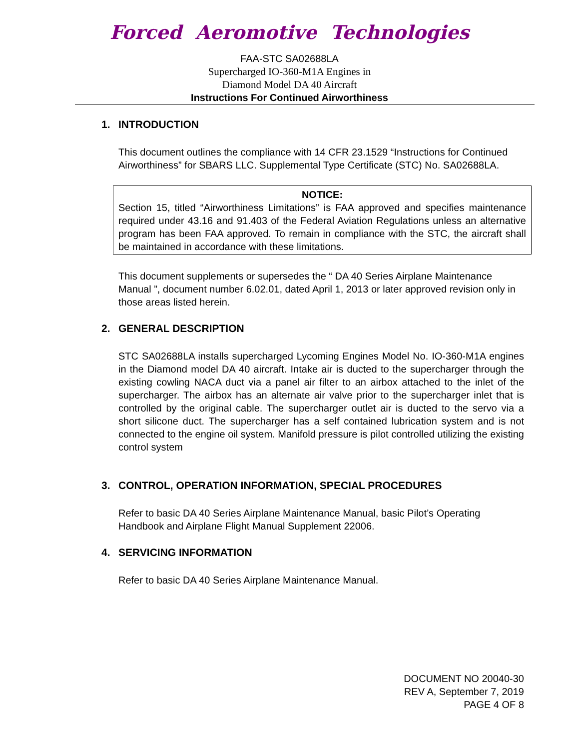Forced Aeromotive Technologies
FAA-STC SA02688LA
Supercharged IO-360-M1A Engines in
Diamond Model DA 40 Aircraft
Instructions For Continued Airworthiness
1. INTRODUCTION
This document outlines the compliance with 14 CFR 23.1529 “Instructions for Continued Airworthiness” for SBARS LLC. Supplemental Type Certificate (STC) No. SA02688LA.
NOTICE:
Section 15, titled “Airworthiness Limitations” is FAA approved and specifies maintenance required under 43.16 and 91.403 of the Federal Aviation Regulations unless an alternative program has been FAA approved. To remain in compliance with the STC, the aircraft shall be maintained in accordance with these limitations.
This document supplements or supersedes the “ DA 40 Series Airplane Maintenance Manual ”, document number 6.02.01, dated April 1, 2013 or later approved revision only in those areas listed herein.
2. GENERAL DESCRIPTION
STC SA02688LA installs supercharged Lycoming Engines Model No. IO-360-M1A engines in the Diamond model DA 40 aircraft. Intake air is ducted to the supercharger through the existing cowling NACA duct via a panel air filter to an airbox attached to the inlet of the supercharger. The airbox has an alternate air valve prior to the supercharger inlet that is controlled by the original cable. The supercharger outlet air is ducted to the servo via a short silicone duct. The supercharger has a self contained lubrication system and is not connected to the engine oil system. Manifold pressure is pilot controlled utilizing the existing control system
3. CONTROL, OPERATION INFORMATION, SPECIAL PROCEDURES
Refer to basic DA 40 Series Airplane Maintenance Manual, basic Pilot’s Operating Handbook and Airplane Flight Manual Supplement 22006.
4. SERVICING INFORMATION
Refer to basic DA 40 Series Airplane Maintenance Manual.
DOCUMENT NO 20040-30
REV A, September 7, 2019
PAGE 4 OF 8